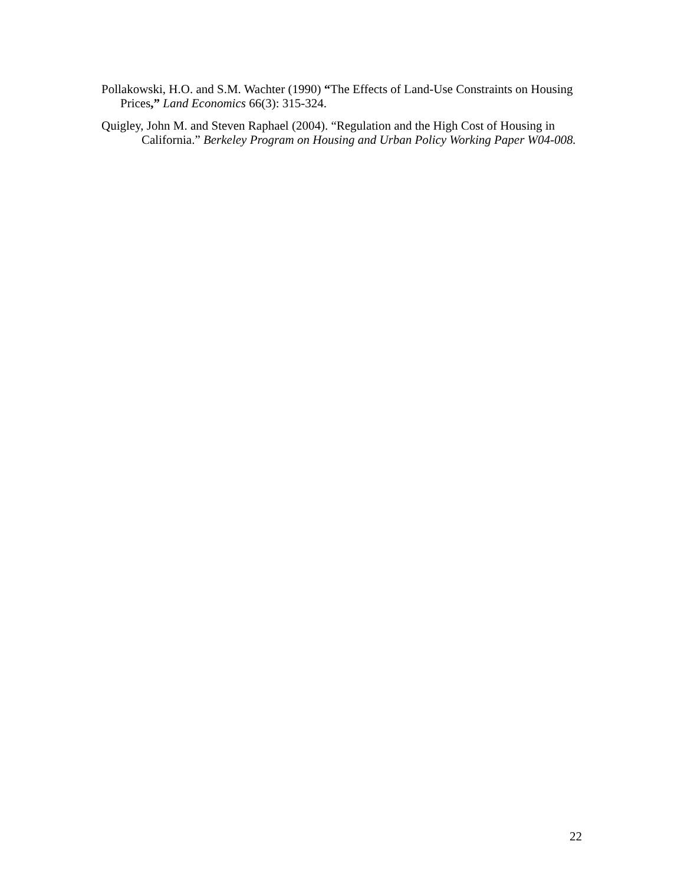Pollakowski, H.O. and S.M. Wachter (1990) “The Effects of Land-Use Constraints on Housing Prices,” Land Economics 66(3): 315-324.
Quigley, John M. and Steven Raphael (2004). “Regulation and the High Cost of Housing in California.” Berkeley Program on Housing and Urban Policy Working Paper W04-008.
22